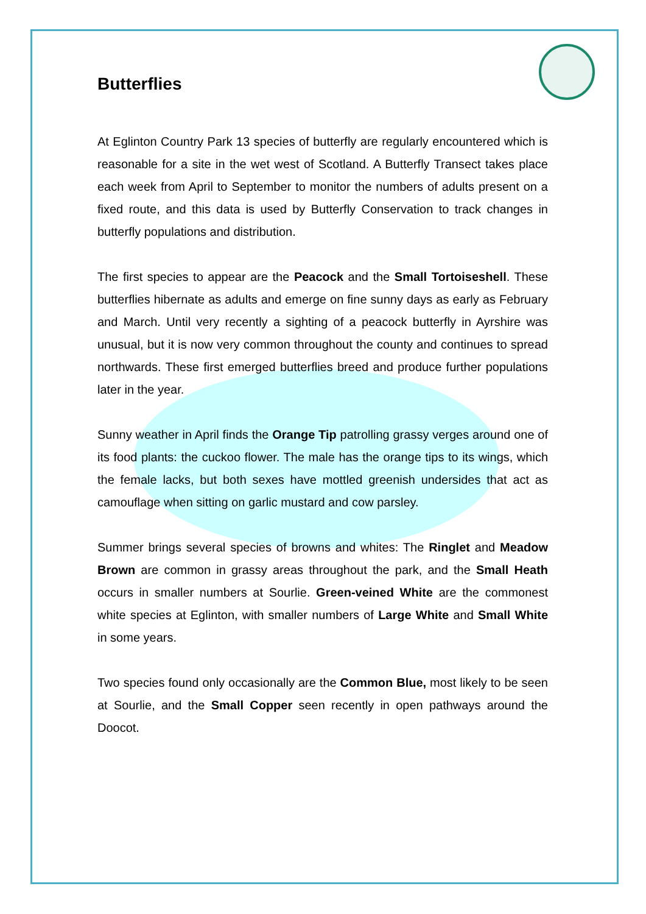Butterflies
At Eglinton Country Park 13 species of butterfly are regularly encountered which is reasonable for a site in the wet west of Scotland. A Butterfly Transect takes place each week from April to September to monitor the numbers of adults present on a fixed route, and this data is used by Butterfly Conservation to track changes in butterfly populations and distribution.
The first species to appear are the Peacock and the Small Tortoiseshell. These butterflies hibernate as adults and emerge on fine sunny days as early as February and March. Until very recently a sighting of a peacock butterfly in Ayrshire was unusual, but it is now very common throughout the county and continues to spread northwards. These first emerged butterflies breed and produce further populations later in the year.
Sunny weather in April finds the Orange Tip patrolling grassy verges around one of its food plants: the cuckoo flower. The male has the orange tips to its wings, which the female lacks, but both sexes have mottled greenish undersides that act as camouflage when sitting on garlic mustard and cow parsley.
Summer brings several species of browns and whites: The Ringlet and Meadow Brown are common in grassy areas throughout the park, and the Small Heath occurs in smaller numbers at Sourlie. Green-veined White are the commonest white species at Eglinton, with smaller numbers of Large White and Small White in some years.
Two species found only occasionally are the Common Blue, most likely to be seen at Sourlie, and the Small Copper seen recently in open pathways around the Doocot.